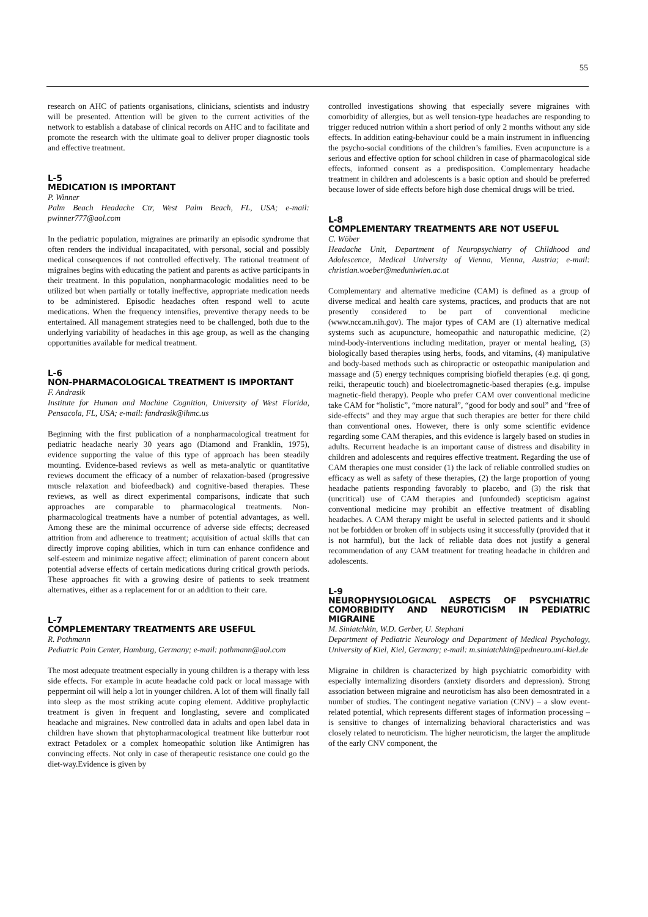55
research on AHC of patients organisations, clinicians, scientists and industry will be presented. Attention will be given to the current activities of the network to establish a database of clinical records on AHC and to facilitate and promote the research with the ultimate goal to deliver proper diagnostic tools and effective treatment.
L-5
MEDICATION IS IMPORTANT
P. Winner
Palm Beach Headache Ctr, West Palm Beach, FL, USA; e-mail: pwinner777@aol.com
In the pediatric population, migraines are primarily an episodic syndrome that often renders the individual incapacitated, with personal, social and possibly medical consequences if not controlled effectively. The rational treatment of migraines begins with educating the patient and parents as active participants in their treatment. In this population, nonpharmacologic modalities need to be utilized but when partially or totally ineffective, appropriate medication needs to be administered. Episodic headaches often respond well to acute medications. When the frequency intensifies, preventive therapy needs to be entertained. All management strategies need to be challenged, both due to the underlying variability of headaches in this age group, as well as the changing opportunities available for medical treatment.
L-6
NON-PHARMACOLOGICAL TREATMENT IS IMPORTANT
F. Andrasik
Institute for Human and Machine Cognition, University of West Florida, Pensacola, FL, USA; e-mail: fandrasik@ihmc.us
Beginning with the first publication of a nonpharmacological treatment for pediatric headache nearly 30 years ago (Diamond and Franklin, 1975), evidence supporting the value of this type of approach has been steadily mounting. Evidence-based reviews as well as meta-analytic or quantitative reviews document the efficacy of a number of relaxation-based (progressive muscle relaxation and biofeedback) and cognitive-based therapies. These reviews, as well as direct experimental comparisons, indicate that such approaches are comparable to pharmacological treatments. Non-pharmacological treatments have a number of potential advantages, as well. Among these are the minimal occurrence of adverse side effects; decreased attrition from and adherence to treatment; acquisition of actual skills that can directly improve coping abilities, which in turn can enhance confidence and self-esteem and minimize negative affect; elimination of parent concern about potential adverse effects of certain medications during critical growth periods. These approaches fit with a growing desire of patients to seek treatment alternatives, either as a replacement for or an addition to their care.
L-7
COMPLEMENTARY TREATMENTS ARE USEFUL
R. Pothmann
Pediatric Pain Center, Hamburg, Germany; e-mail: pothmann@aol.com
The most adequate treatment especially in young children is a therapy with less side effects. For example in acute headache cold pack or local massage with peppermint oil will help a lot in younger children. A lot of them will finally fall into sleep as the most striking acute coping element. Additive prophylactic treatment is given in frequent and longlasting, severe and complicated headache and migraines. New controlled data in adults and open label data in children have shown that phytopharmacological treatment like butterbur root extract Petadolex or a complex homeopathic solution like Antimigren has convincing effects. Not only in case of therapeutic resistance one could go the diet-way.Evidence is given by
controlled investigations showing that especially severe migraines with comorbidity of allergies, but as well tension-type headaches are responding to trigger reduced nutrion within a short period of only 2 months without any side effects. In addition eating-behaviour could be a main instrument in influencing the psycho-social conditions of the children’s families. Even acupuncture is a serious and effective option for school children in case of pharmacological side effects, informed consent as a predisposition. Complementary headache treatment in children and adolescents is a basic option and should be preferred because lower of side effects before high dose chemical drugs will be tried.
L-8
COMPLEMENTARY TREATMENTS ARE NOT USEFUL
C. Wöber
Headache Unit, Department of Neuropsychiatry of Childhood and Adolescence, Medical University of Vienna, Vienna, Austria; e-mail: christian.woeber@meduniwien.ac.at
Complementary and alternative medicine (CAM) is defined as a group of diverse medical and health care systems, practices, and products that are not presently considered to be part of conventional medicine (www.nccam.nih.gov). The major types of CAM are (1) alternative medical systems such as acupuncture, homeopathic and naturopathic medicine, (2) mind-body-interventions including meditation, prayer or mental healing, (3) biologically based therapies using herbs, foods, and vitamins, (4) manipulative and body-based methods such as chiropractic or osteopathic manipulation and massage and (5) energy techniques comprising biofield therapies (e.g. qi gong, reiki, therapeutic touch) and bioelectromagnetic-based therapies (e.g. impulse magnetic-field therapy). People who prefer CAM over conventional medicine take CAM for “holistic”, “more natural”, “good for body and soul” and “free of side-effects” and they may argue that such therapies are better for there child than conventional ones. However, there is only some scientific evidence regarding some CAM therapies, and this evidence is largely based on studies in adults. Recurrent headache is an important cause of distress and disability in children and adolescents and requires effective treatment. Regarding the use of CAM therapies one must consider (1) the lack of reliable controlled studies on efficacy as well as safety of these therapies, (2) the large proportion of young headache patients responding favorably to placebo, and (3) the risk that (uncritical) use of CAM therapies and (unfounded) scepticism against conventional medicine may prohibit an effective treatment of disabling headaches. A CAM therapy might be useful in selected patients and it should not be forbidden or broken off in subjects using it successfully (provided that it is not harmful), but the lack of reliable data does not justify a general recommendation of any CAM treatment for treating headache in children and adolescents.
L-9
NEUROPHYSIOLOGICAL ASPECTS OF PSYCHIATRIC COMORBIDITY AND NEUROTICISM IN PEDIATRIC MIGRAINE
M. Siniatchkin, W.D. Gerber, U. Stephani
Department of Pediatric Neurology and Department of Medical Psychology, University of Kiel, Kiel, Germany; e-mail: m.siniatchkin@pedneuro.uni-kiel.de
Migraine in children is characterized by high psychiatric comorbidity with especially internalizing disorders (anxiety disorders and depression). Strong association between migraine and neuroticism has also been demosntrated in a number of studies. The contingent negative variation (CNV) – a slow event-related potential, which represents different stages of information processing – is sensitive to changes of internalizing behavioral characteristics and was closely related to neuroticism. The higher neuroticism, the larger the amplitude of the early CNV component, the